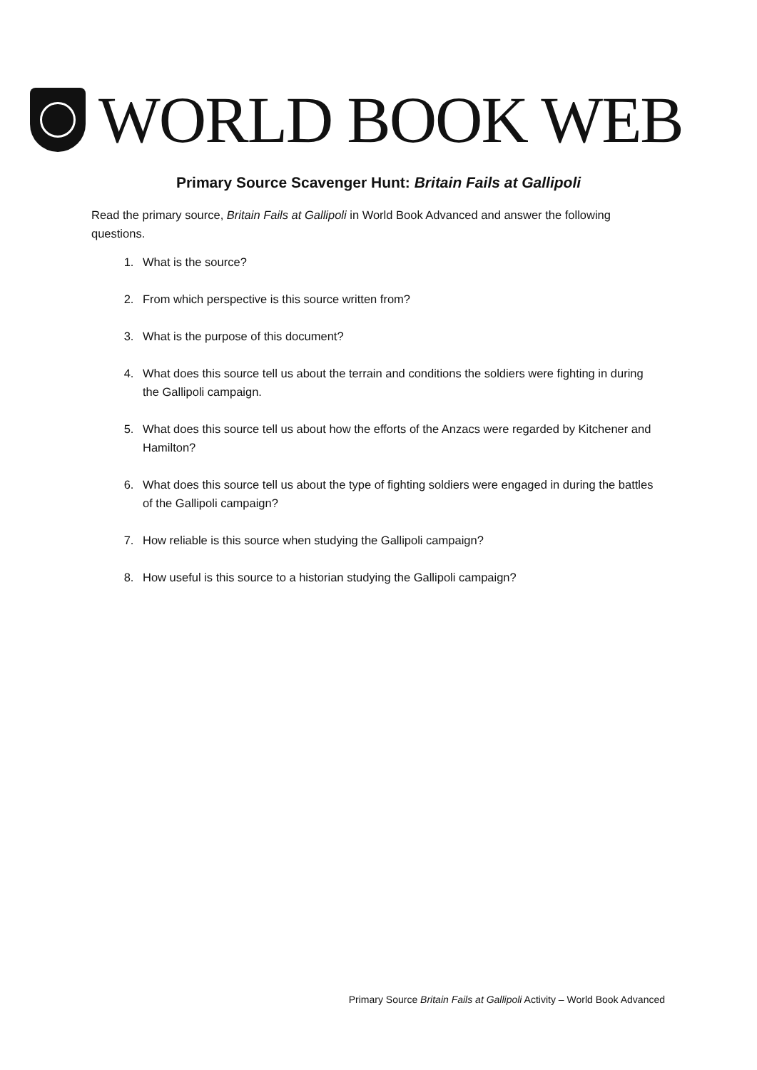WORLD BOOK WEB
Primary Source Scavenger Hunt: Britain Fails at Gallipoli
Read the primary source, Britain Fails at Gallipoli in World Book Advanced and answer the following questions.
1. What is the source?
2. From which perspective is this source written from?
3. What is the purpose of this document?
4. What does this source tell us about the terrain and conditions the soldiers were fighting in during the Gallipoli campaign.
5. What does this source tell us about how the efforts of the Anzacs were regarded by Kitchener and Hamilton?
6. What does this source tell us about the type of fighting soldiers were engaged in during the battles of the Gallipoli campaign?
7. How reliable is this source when studying the Gallipoli campaign?
8. How useful is this source to a historian studying the Gallipoli campaign?
Primary Source Britain Fails at Gallipoli Activity – World Book Advanced